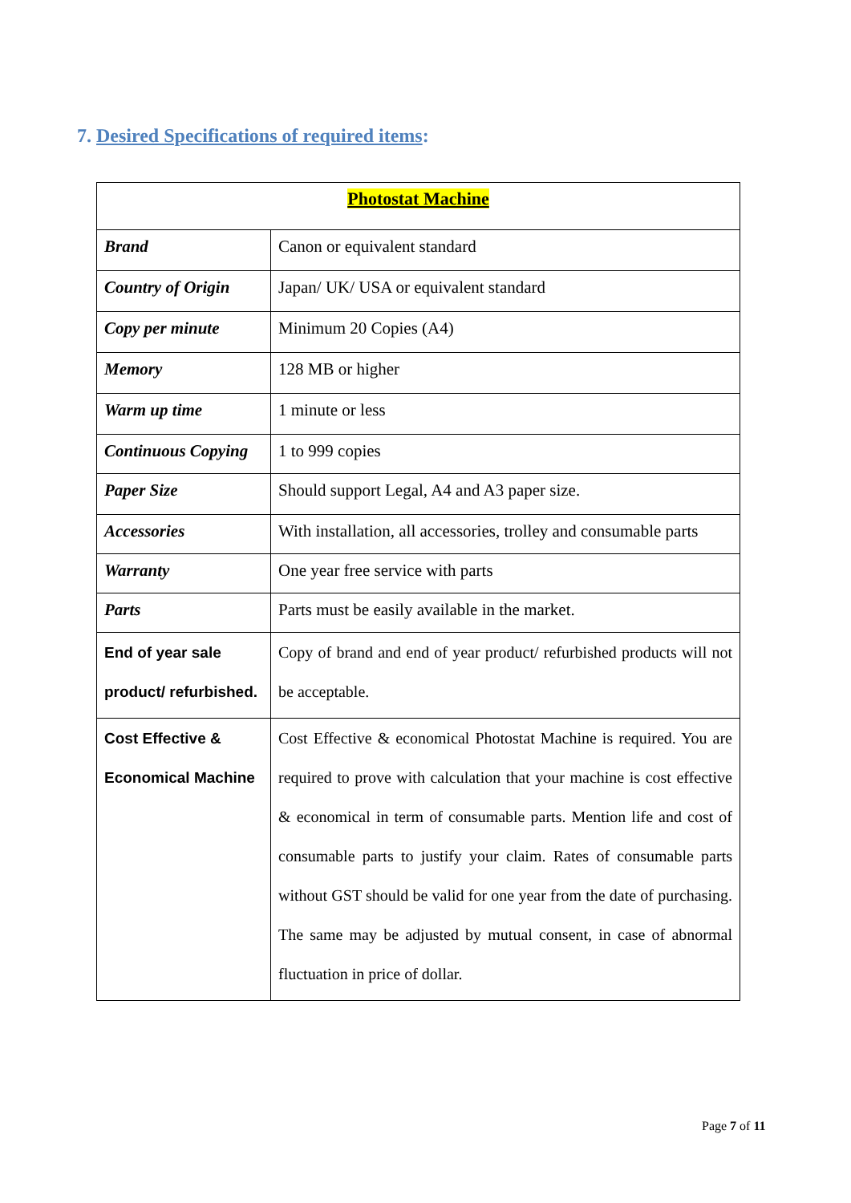7. Desired Specifications of required items:
| Photostat Machine | |
| --- | --- |
| Brand | Canon or equivalent standard |
| Country of Origin | Japan/ UK/ USA or equivalent standard |
| Copy per minute | Minimum 20 Copies (A4) |
| Memory | 128 MB or higher |
| Warm up time | 1 minute or less |
| Continuous Copying | 1 to 999 copies |
| Paper Size | Should support Legal, A4 and A3 paper size. |
| Accessories | With installation, all accessories, trolley and consumable parts |
| Warranty | One year free service with parts |
| Parts | Parts must be easily available in the market. |
| End of year sale product/ refurbished. | Copy of brand and end of year product/ refurbished products will not be acceptable. |
| Cost Effective & Economical Machine | Cost Effective & economical Photostat Machine is required. You are required to prove with calculation that your machine is cost effective & economical in term of consumable parts. Mention life and cost of consumable parts to justify your claim. Rates of consumable parts without GST should be valid for one year from the date of purchasing. The same may be adjusted by mutual consent, in case of abnormal fluctuation in price of dollar. |
Page 7 of 11